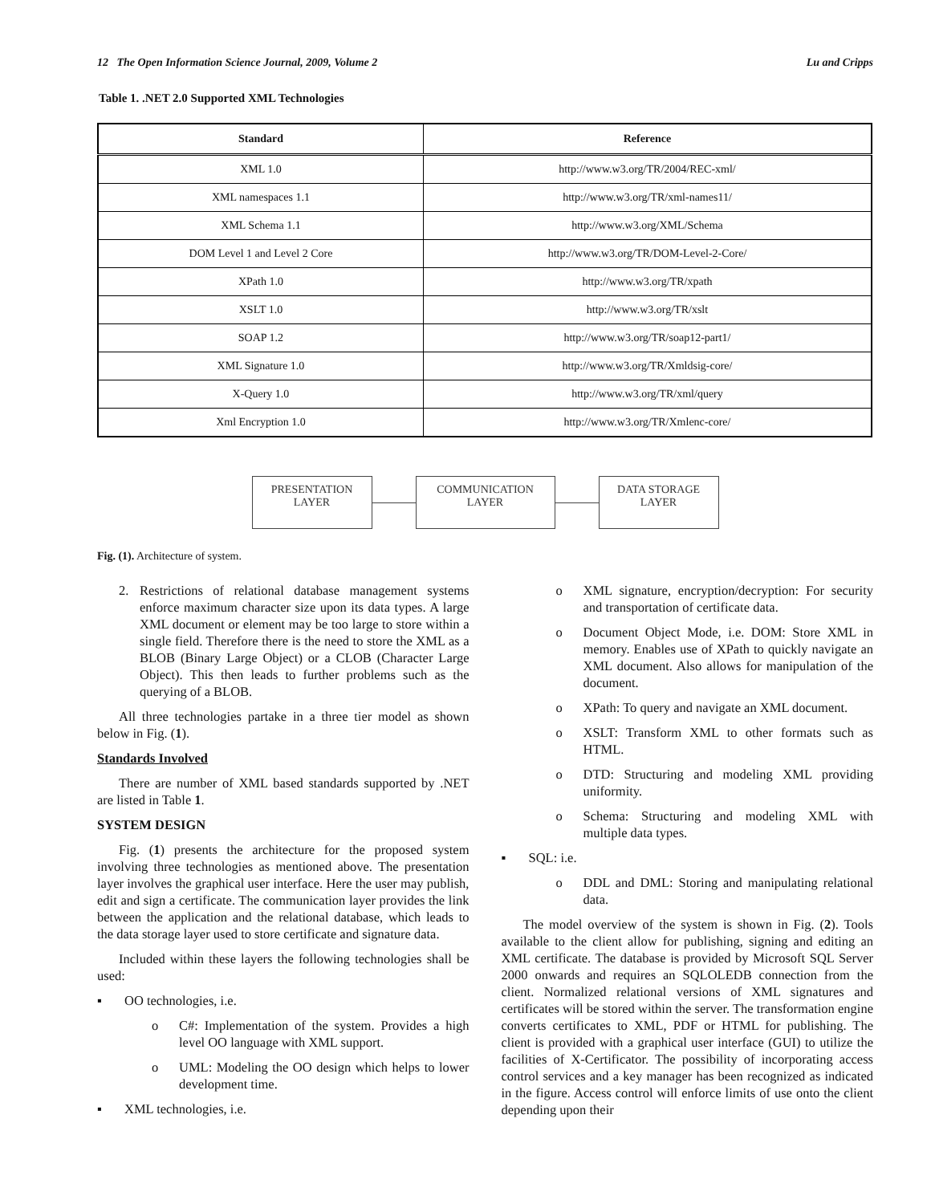12 The Open Information Science Journal, 2009, Volume 2 Lu and Cripps
Table 1. .NET 2.0 Supported XML Technologies
| Standard | Reference |
| --- | --- |
| XML 1.0 | http://www.w3.org/TR/2004/REC-xml/ |
| XML namespaces 1.1 | http://www.w3.org/TR/xml-names11/ |
| XML Schema 1.1 | http://www.w3.org/XML/Schema |
| DOM Level 1 and Level 2 Core | http://www.w3.org/TR/DOM-Level-2-Core/ |
| XPath 1.0 | http://www.w3.org/TR/xpath |
| XSLT 1.0 | http://www.w3.org/TR/xslt |
| SOAP 1.2 | http://www.w3.org/TR/soap12-part1/ |
| XML Signature 1.0 | http://www.w3.org/TR/Xmldsig-core/ |
| X-Query 1.0 | http://www.w3.org/TR/xml/query |
| Xml Encryption 1.0 | http://www.w3.org/TR/Xmlenc-core/ |
PRESENTATION
LAYER
COMMUNICATION
LAYER
DATA STORAGE
LAYER
Fig. (1). Architecture of system.
2. Restrictions of relational database management systems enforce maximum character size upon its data types. A large XML document or element may be too large to store within a single field. Therefore there is the need to store the XML as a BLOB (Binary Large Object) or a CLOB (Character Large Object). This then leads to further problems such as the querying of a BLOB.
All three technologies partake in a three tier model as shown below in Fig. (1).
Standards Involved
There are number of XML based standards supported by .NET are listed in Table 1.
SYSTEM DESIGN
Fig. (1) presents the architecture for the proposed system involving three technologies as mentioned above. The presentation layer involves the graphical user interface. Here the user may publish, edit and sign a certificate. The communication layer provides the link between the application and the relational database, which leads to the data storage layer used to store certificate and signature data.
Included within these layers the following technologies shall be used:
▪ OO technologies, i.e.
o C#: Implementation of the system. Provides a high level OO language with XML support.
o UML: Modeling the OO design which helps to lower development time.
▪ XML technologies, i.e.
o XML signature, encryption/decryption: For security and transportation of certificate data.
o Document Object Mode, i.e. DOM: Store XML in memory. Enables use of XPath to quickly navigate an XML document. Also allows for manipulation of the document.
o XPath: To query and navigate an XML document.
o XSLT: Transform XML to other formats such as HTML.
o DTD: Structuring and modeling XML providing uniformity.
o Schema: Structuring and modeling XML with multiple data types.
▪ SQL: i.e.
o DDL and DML: Storing and manipulating relational data.
The model overview of the system is shown in Fig. (2). Tools available to the client allow for publishing, signing and editing an XML certificate. The database is provided by Microsoft SQL Server 2000 onwards and requires an SQLOLEDB connection from the client. Normalized relational versions of XML signatures and certificates will be stored within the server. The transformation engine converts certificates to XML, PDF or HTML for publishing. The client is provided with a graphical user interface (GUI) to utilize the facilities of X-Certificator. The possibility of incorporating access control services and a key manager has been recognized as indicated in the figure. Access control will enforce limits of use onto the client depending upon their